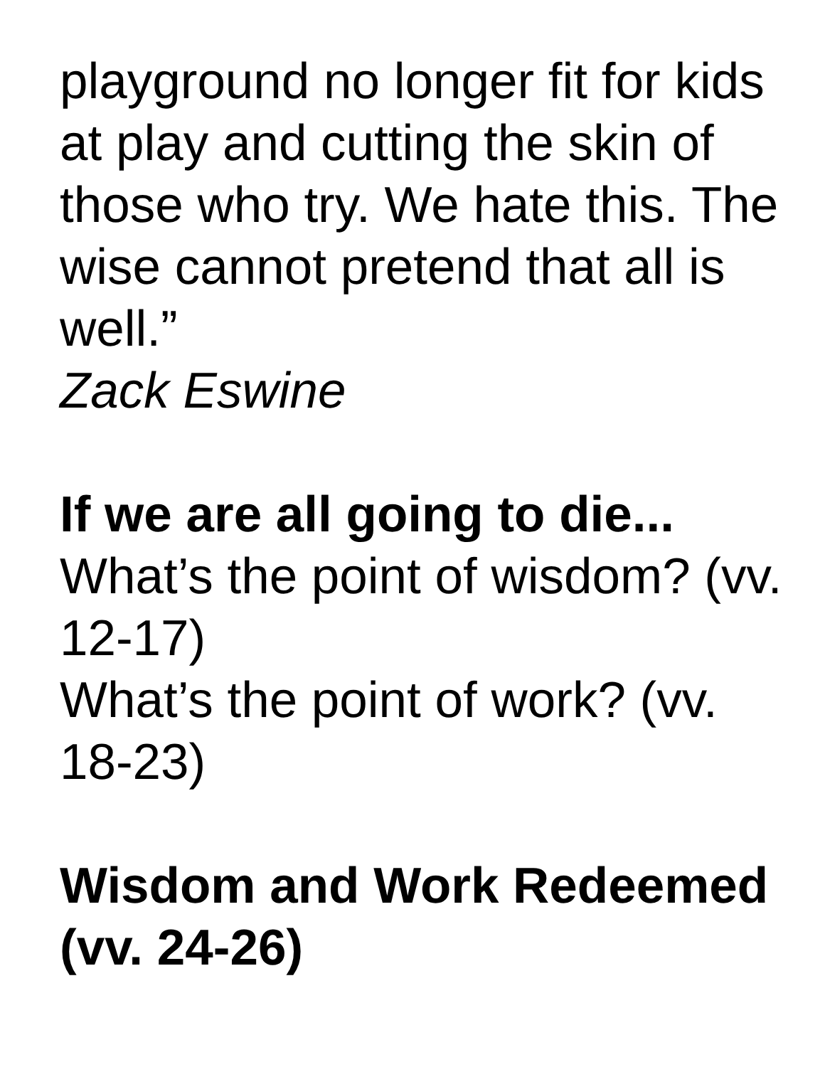playground no longer fit for kids at play and cutting the skin of those who try. We hate this. The wise cannot pretend that all is well.”
Zack Eswine
If we are all going to die...
What’s the point of wisdom? (vv. 12-17)
What’s the point of work? (vv. 18-23)
Wisdom and Work Redeemed (vv. 24-26)